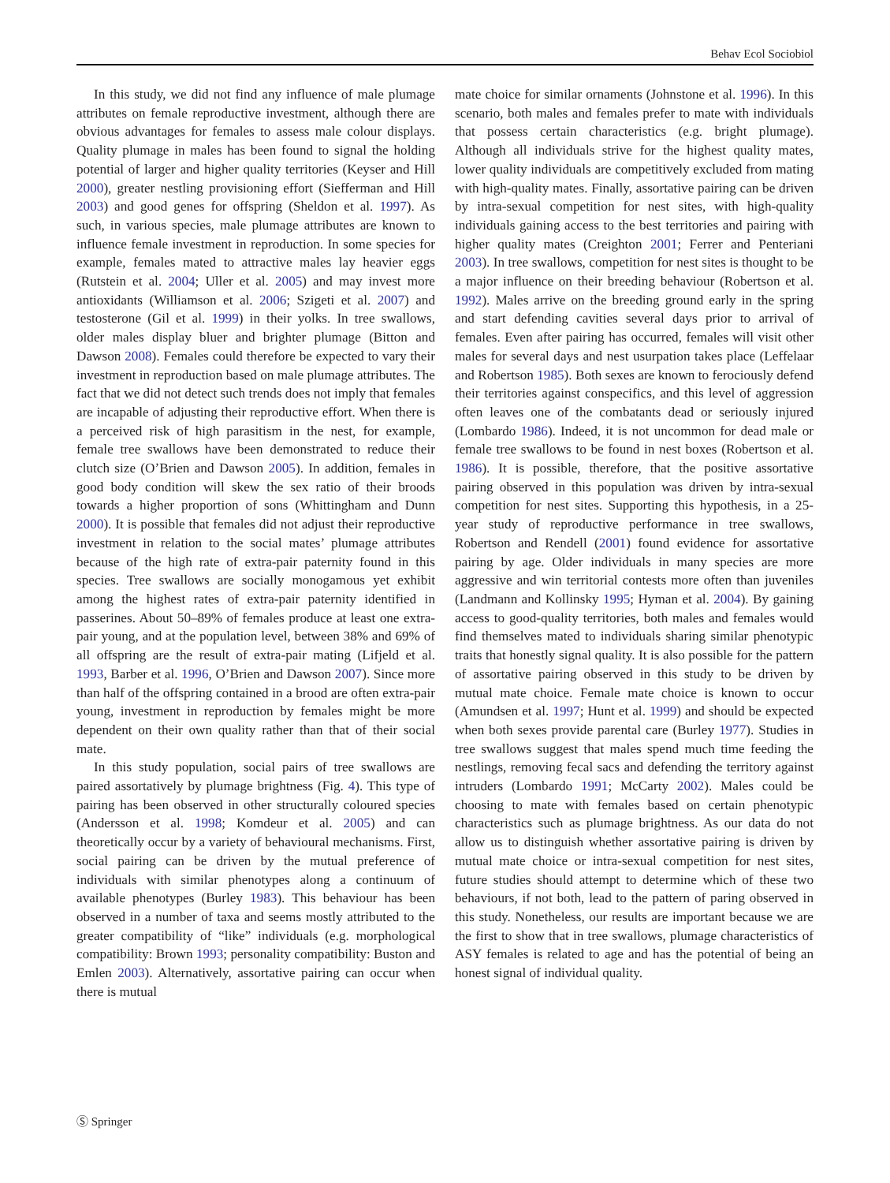Behav Ecol Sociobiol
In this study, we did not find any influence of male plumage attributes on female reproductive investment, although there are obvious advantages for females to assess male colour displays. Quality plumage in males has been found to signal the holding potential of larger and higher quality territories (Keyser and Hill 2000), greater nestling provisioning effort (Siefferman and Hill 2003) and good genes for offspring (Sheldon et al. 1997). As such, in various species, male plumage attributes are known to influence female investment in reproduction. In some species for example, females mated to attractive males lay heavier eggs (Rutstein et al. 2004; Uller et al. 2005) and may invest more antioxidants (Williamson et al. 2006; Szigeti et al. 2007) and testosterone (Gil et al. 1999) in their yolks. In tree swallows, older males display bluer and brighter plumage (Bitton and Dawson 2008). Females could therefore be expected to vary their investment in reproduction based on male plumage attributes. The fact that we did not detect such trends does not imply that females are incapable of adjusting their reproductive effort. When there is a perceived risk of high parasitism in the nest, for example, female tree swallows have been demonstrated to reduce their clutch size (O’Brien and Dawson 2005). In addition, females in good body condition will skew the sex ratio of their broods towards a higher proportion of sons (Whittingham and Dunn 2000). It is possible that females did not adjust their reproductive investment in relation to the social mates’ plumage attributes because of the high rate of extra-pair paternity found in this species. Tree swallows are socially monogamous yet exhibit among the highest rates of extra-pair paternity identified in passerines. About 50–89% of females produce at least one extra-pair young, and at the population level, between 38% and 69% of all offspring are the result of extra-pair mating (Lifjeld et al. 1993, Barber et al. 1996, O’Brien and Dawson 2007). Since more than half of the offspring contained in a brood are often extra-pair young, investment in reproduction by females might be more dependent on their own quality rather than that of their social mate.
In this study population, social pairs of tree swallows are paired assortatively by plumage brightness (Fig. 4). This type of pairing has been observed in other structurally coloured species (Andersson et al. 1998; Komdeur et al. 2005) and can theoretically occur by a variety of behavioural mechanisms. First, social pairing can be driven by the mutual preference of individuals with similar phenotypes along a continuum of available phenotypes (Burley 1983). This behaviour has been observed in a number of taxa and seems mostly attributed to the greater compatibility of “like” individuals (e.g. morphological compatibility: Brown 1993; personality compatibility: Buston and Emlen 2003). Alternatively, assortative pairing can occur when there is mutual
mate choice for similar ornaments (Johnstone et al. 1996). In this scenario, both males and females prefer to mate with individuals that possess certain characteristics (e.g. bright plumage). Although all individuals strive for the highest quality mates, lower quality individuals are competitively excluded from mating with high-quality mates. Finally, assortative pairing can be driven by intra-sexual competition for nest sites, with high-quality individuals gaining access to the best territories and pairing with higher quality mates (Creighton 2001; Ferrer and Penteriani 2003). In tree swallows, competition for nest sites is thought to be a major influence on their breeding behaviour (Robertson et al. 1992). Males arrive on the breeding ground early in the spring and start defending cavities several days prior to arrival of females. Even after pairing has occurred, females will visit other males for several days and nest usurpation takes place (Leffelaar and Robertson 1985). Both sexes are known to ferociously defend their territories against conspecifics, and this level of aggression often leaves one of the combatants dead or seriously injured (Lombardo 1986). Indeed, it is not uncommon for dead male or female tree swallows to be found in nest boxes (Robertson et al. 1986). It is possible, therefore, that the positive assortative pairing observed in this population was driven by intra-sexual competition for nest sites. Supporting this hypothesis, in a 25-year study of reproductive performance in tree swallows, Robertson and Rendell (2001) found evidence for assortative pairing by age. Older individuals in many species are more aggressive and win territorial contests more often than juveniles (Landmann and Kollinsky 1995; Hyman et al. 2004). By gaining access to good-quality territories, both males and females would find themselves mated to individuals sharing similar phenotypic traits that honestly signal quality. It is also possible for the pattern of assortative pairing observed in this study to be driven by mutual mate choice. Female mate choice is known to occur (Amundsen et al. 1997; Hunt et al. 1999) and should be expected when both sexes provide parental care (Burley 1977). Studies in tree swallows suggest that males spend much time feeding the nestlings, removing fecal sacs and defending the territory against intruders (Lombardo 1991; McCarty 2002). Males could be choosing to mate with females based on certain phenotypic characteristics such as plumage brightness. As our data do not allow us to distinguish whether assortative pairing is driven by mutual mate choice or intra-sexual competition for nest sites, future studies should attempt to determine which of these two behaviours, if not both, lead to the pattern of paring observed in this study. Nonetheless, our results are important because we are the first to show that in tree swallows, plumage characteristics of ASY females is related to age and has the potential of being an honest signal of individual quality.
Ⓢ Springer